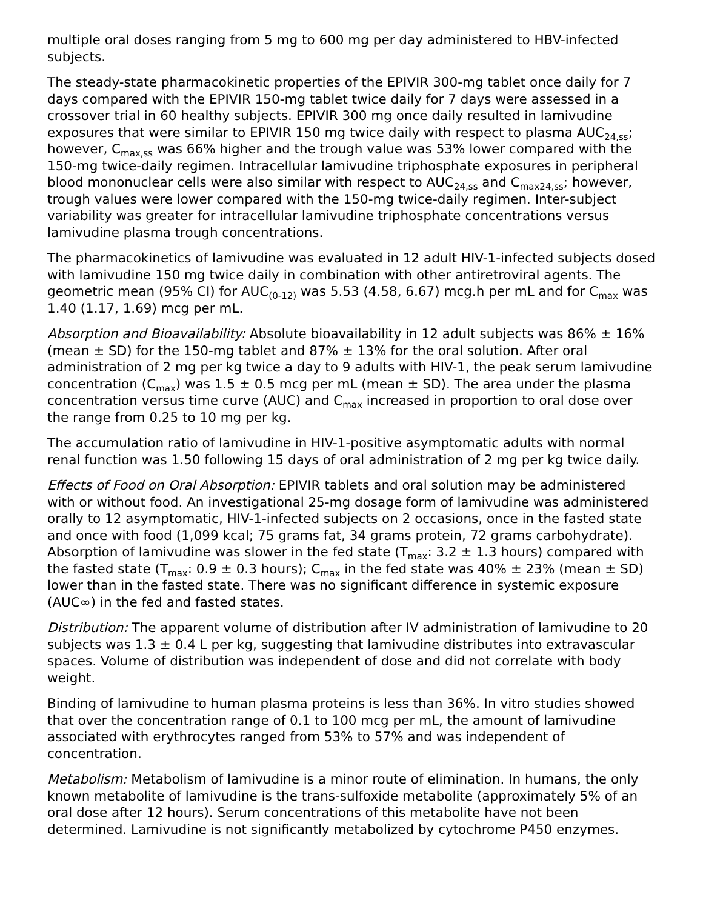multiple oral doses ranging from 5 mg to 600 mg per day administered to HBV-infected subjects.
The steady-state pharmacokinetic properties of the EPIVIR 300-mg tablet once daily for 7 days compared with the EPIVIR 150-mg tablet twice daily for 7 days were assessed in a crossover trial in 60 healthy subjects. EPIVIR 300 mg once daily resulted in lamivudine exposures that were similar to EPIVIR 150 mg twice daily with respect to plasma AUC<sub>24,ss</sub>; however, C<sub>max,ss</sub> was 66% higher and the trough value was 53% lower compared with the 150-mg twice-daily regimen. Intracellular lamivudine triphosphate exposures in peripheral blood mononuclear cells were also similar with respect to AUC<sub>24,ss</sub> and C<sub>max24,ss</sub>; however, trough values were lower compared with the 150-mg twice-daily regimen. Inter-subject variability was greater for intracellular lamivudine triphosphate concentrations versus lamivudine plasma trough concentrations.
The pharmacokinetics of lamivudine was evaluated in 12 adult HIV-1-infected subjects dosed with lamivudine 150 mg twice daily in combination with other antiretroviral agents. The geometric mean (95% CI) for AUC<sub>(0-12)</sub> was 5.53 (4.58, 6.67) mcg.h per mL and for C<sub>max</sub> was 1.40 (1.17, 1.69) mcg per mL.
Absorption and Bioavailability: Absolute bioavailability in 12 adult subjects was 86% ± 16% (mean ± SD) for the 150-mg tablet and 87% ± 13% for the oral solution. After oral administration of 2 mg per kg twice a day to 9 adults with HIV-1, the peak serum lamivudine concentration (C<sub>max</sub>) was 1.5 ± 0.5 mcg per mL (mean ± SD). The area under the plasma concentration versus time curve (AUC) and C<sub>max</sub> increased in proportion to oral dose over the range from 0.25 to 10 mg per kg.
The accumulation ratio of lamivudine in HIV-1-positive asymptomatic adults with normal renal function was 1.50 following 15 days of oral administration of 2 mg per kg twice daily.
Effects of Food on Oral Absorption: EPIVIR tablets and oral solution may be administered with or without food. An investigational 25-mg dosage form of lamivudine was administered orally to 12 asymptomatic, HIV-1-infected subjects on 2 occasions, once in the fasted state and once with food (1,099 kcal; 75 grams fat, 34 grams protein, 72 grams carbohydrate). Absorption of lamivudine was slower in the fed state (T<sub>max</sub>: 3.2 ± 1.3 hours) compared with the fasted state (T<sub>max</sub>: 0.9 ± 0.3 hours); C<sub>max</sub> in the fed state was 40% ± 23% (mean ± SD) lower than in the fasted state. There was no significant difference in systemic exposure (AUC∞) in the fed and fasted states.
Distribution: The apparent volume of distribution after IV administration of lamivudine to 20 subjects was 1.3 ± 0.4 L per kg, suggesting that lamivudine distributes into extravascular spaces. Volume of distribution was independent of dose and did not correlate with body weight.
Binding of lamivudine to human plasma proteins is less than 36%. In vitro studies showed that over the concentration range of 0.1 to 100 mcg per mL, the amount of lamivudine associated with erythrocytes ranged from 53% to 57% and was independent of concentration.
Metabolism: Metabolism of lamivudine is a minor route of elimination. In humans, the only known metabolite of lamivudine is the trans-sulfoxide metabolite (approximately 5% of an oral dose after 12 hours). Serum concentrations of this metabolite have not been determined. Lamivudine is not significantly metabolized by cytochrome P450 enzymes.